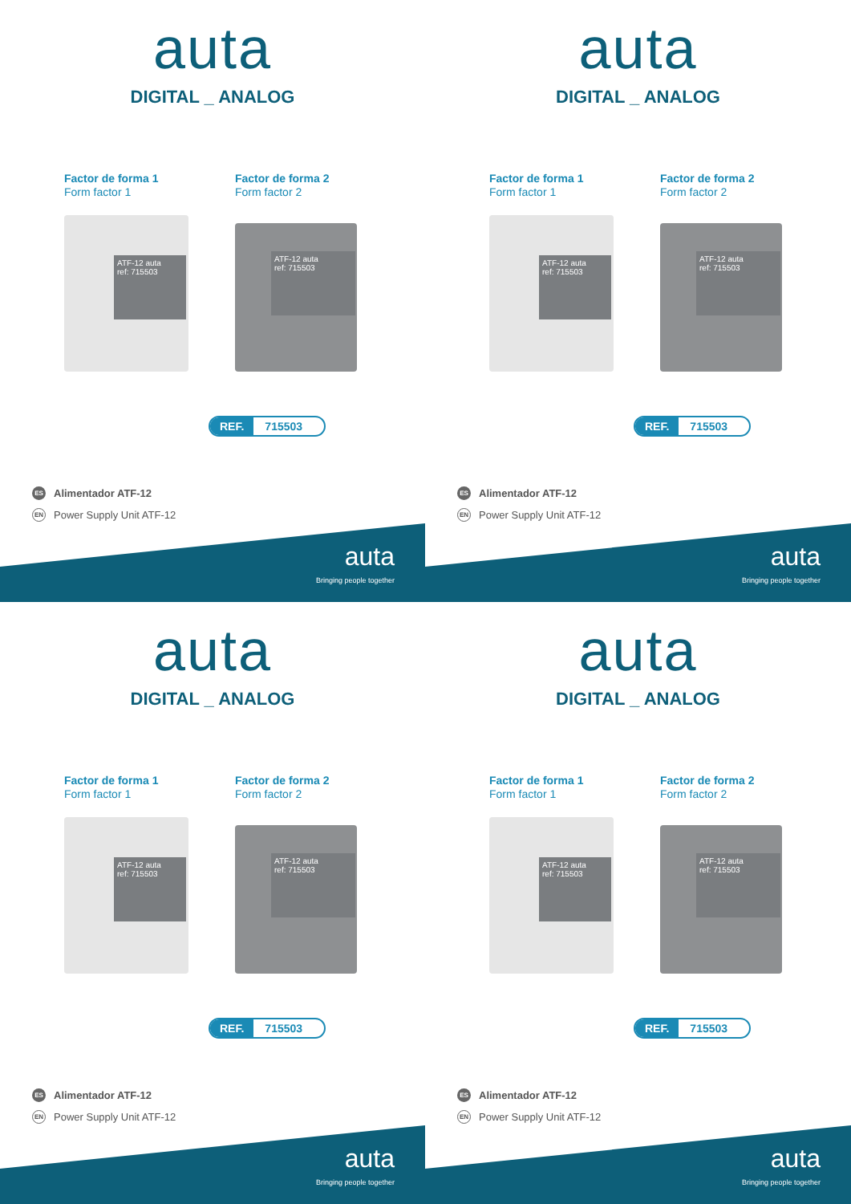auta
DIGITAL _ ANALOG
Factor de forma 1
Form factor 1
Factor de forma 2
Form factor 2
ATF-12 auta
ref: 715503
ATF-12 auta
ref: 715503
REF. 715503
ES Alimentador ATF-12
EN Power Supply Unit ATF-12
auta
Bringing people together
auta
DIGITAL _ ANALOG
Factor de forma 1
Form factor 1
Factor de forma 2
Form factor 2
ATF-12 auta
ref: 715503
ATF-12 auta
ref: 715503
REF. 715503
ES Alimentador ATF-12
EN Power Supply Unit ATF-12
auta
Bringing people together
auta
DIGITAL _ ANALOG
Factor de forma 1
Form factor 1
Factor de forma 2
Form factor 2
ATF-12 auta
ref: 715503
ATF-12 auta
ref: 715503
REF. 715503
ES Alimentador ATF-12
EN Power Supply Unit ATF-12
auta
Bringing people together
auta
DIGITAL _ ANALOG
Factor de forma 1
Form factor 1
Factor de forma 2
Form factor 2
ATF-12 auta
ref: 715503
ATF-12 auta
ref: 715503
REF. 715503
ES Alimentador ATF-12
EN Power Supply Unit ATF-12
auta
Bringing people together